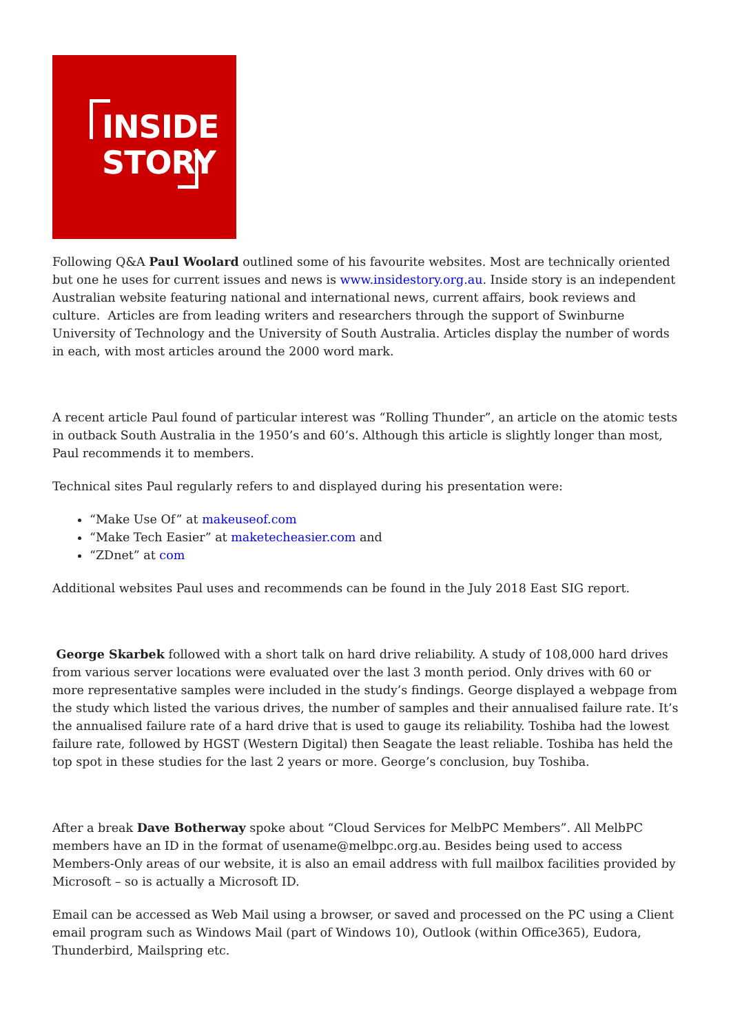INSIDE
STORY
Following Q&A Paul Woolard outlined some of his favourite websites. Most are technically oriented but one he uses for current issues and news is www.insidestory.org.au. Inside story is an independent Australian website featuring national and international news, current affairs, book reviews and culture. Articles are from leading writers and researchers through the support of Swinburne University of Technology and the University of South Australia. Articles display the number of words in each, with most articles around the 2000 word mark.
A recent article Paul found of particular interest was “Rolling Thunder”, an article on the atomic tests in outback South Australia in the 1950’s and 60’s. Although this article is slightly longer than most, Paul recommends it to members.
Technical sites Paul regularly refers to and displayed during his presentation were:
“Make Use Of” at makeuseof.com
“Make Tech Easier” at maketecheasier.com and
“ZDnet” at com
Additional websites Paul uses and recommends can be found in the July 2018 East SIG report.
George Skarbek followed with a short talk on hard drive reliability. A study of 108,000 hard drives from various server locations were evaluated over the last 3 month period. Only drives with 60 or more representative samples were included in the study’s findings. George displayed a webpage from the study which listed the various drives, the number of samples and their annualised failure rate. It’s the annualised failure rate of a hard drive that is used to gauge its reliability. Toshiba had the lowest failure rate, followed by HGST (Western Digital) then Seagate the least reliable. Toshiba has held the top spot in these studies for the last 2 years or more. George’s conclusion, buy Toshiba.
After a break Dave Botherway spoke about “Cloud Services for MelbPC Members”. All MelbPC members have an ID in the format of usename@melbpc.org.au. Besides being used to access Members-Only areas of our website, it is also an email address with full mailbox facilities provided by Microsoft – so is actually a Microsoft ID.
Email can be accessed as Web Mail using a browser, or saved and processed on the PC using a Client email program such as Windows Mail (part of Windows 10), Outlook (within Office365), Eudora, Thunderbird, Mailspring etc.